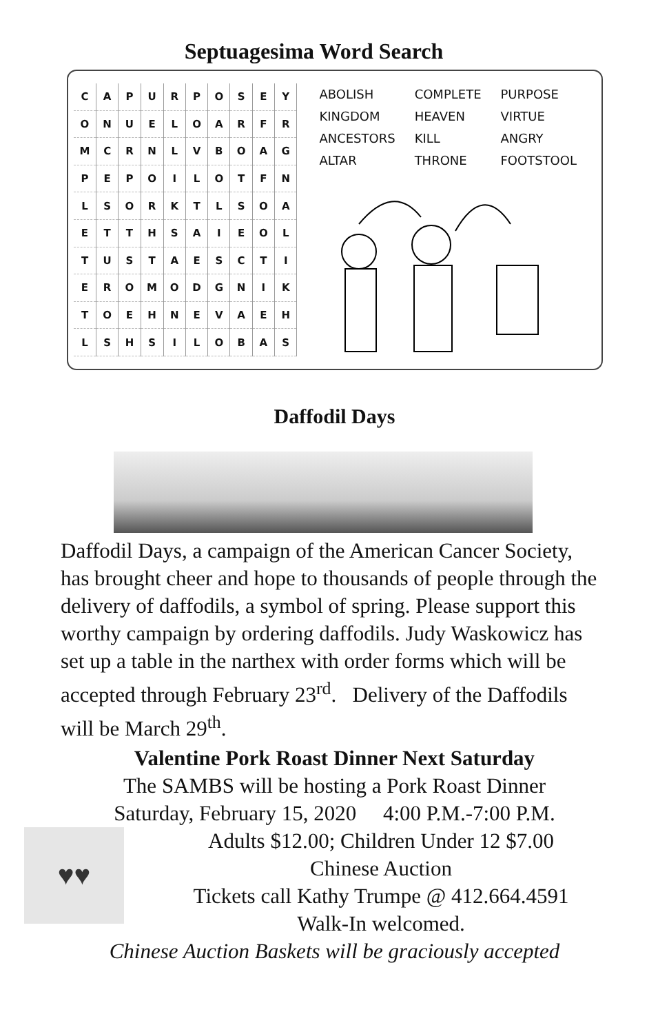Septuagesima Word Search
| C | A | P | U | R | P | O | S | E | Y |
| O | N | U | E | L | O | A | R | F | R |
| M | C | R | N | L | V | B | O | A | G |
| P | E | P | O | I | L | O | T | F | N |
| L | S | O | R | K | T | L | S | O | A |
| E | T | T | H | S | A | I | E | O | L |
| T | U | S | T | A | E | S | C | T | I |
| E | R | O | M | O | D | G | N | I | K |
| T | O | E | H | N | E | V | A | E | H |
| L | S | H | S | I | L | O | B | A | S |
| ABOLISH | COMPLETE | PURPOSE |
| KINGDOM | HEAVEN | VIRTUE |
| ANCESTORS | KILL | ANGRY |
| ALTAR | THRONE | FOOTSTOOL |
Daffodil Days
Daffodil Days, a campaign of the American Cancer Society, has brought cheer and hope to thousands of people through the delivery of daffodils, a symbol of spring. Please support this worthy campaign by ordering daffodils. Judy Waskowicz has set up a table in the narthex with order forms which will be accepted through February 23<sup>rd</sup>. Delivery of the Daffodils will be March 29<sup>th</sup>.
Valentine Pork Roast Dinner Next Saturday
The SAMBS will be hosting a Pork Roast Dinner
Saturday, February 15, 2020 4:00 P.M.-7:00 P.M.
♥♥
Adults $12.00; Children Under 12 $7.00
Chinese Auction
Tickets call Kathy Trumpe @ 412.664.4591
Walk-In welcomed.
Chinese Auction Baskets will be graciously accepted